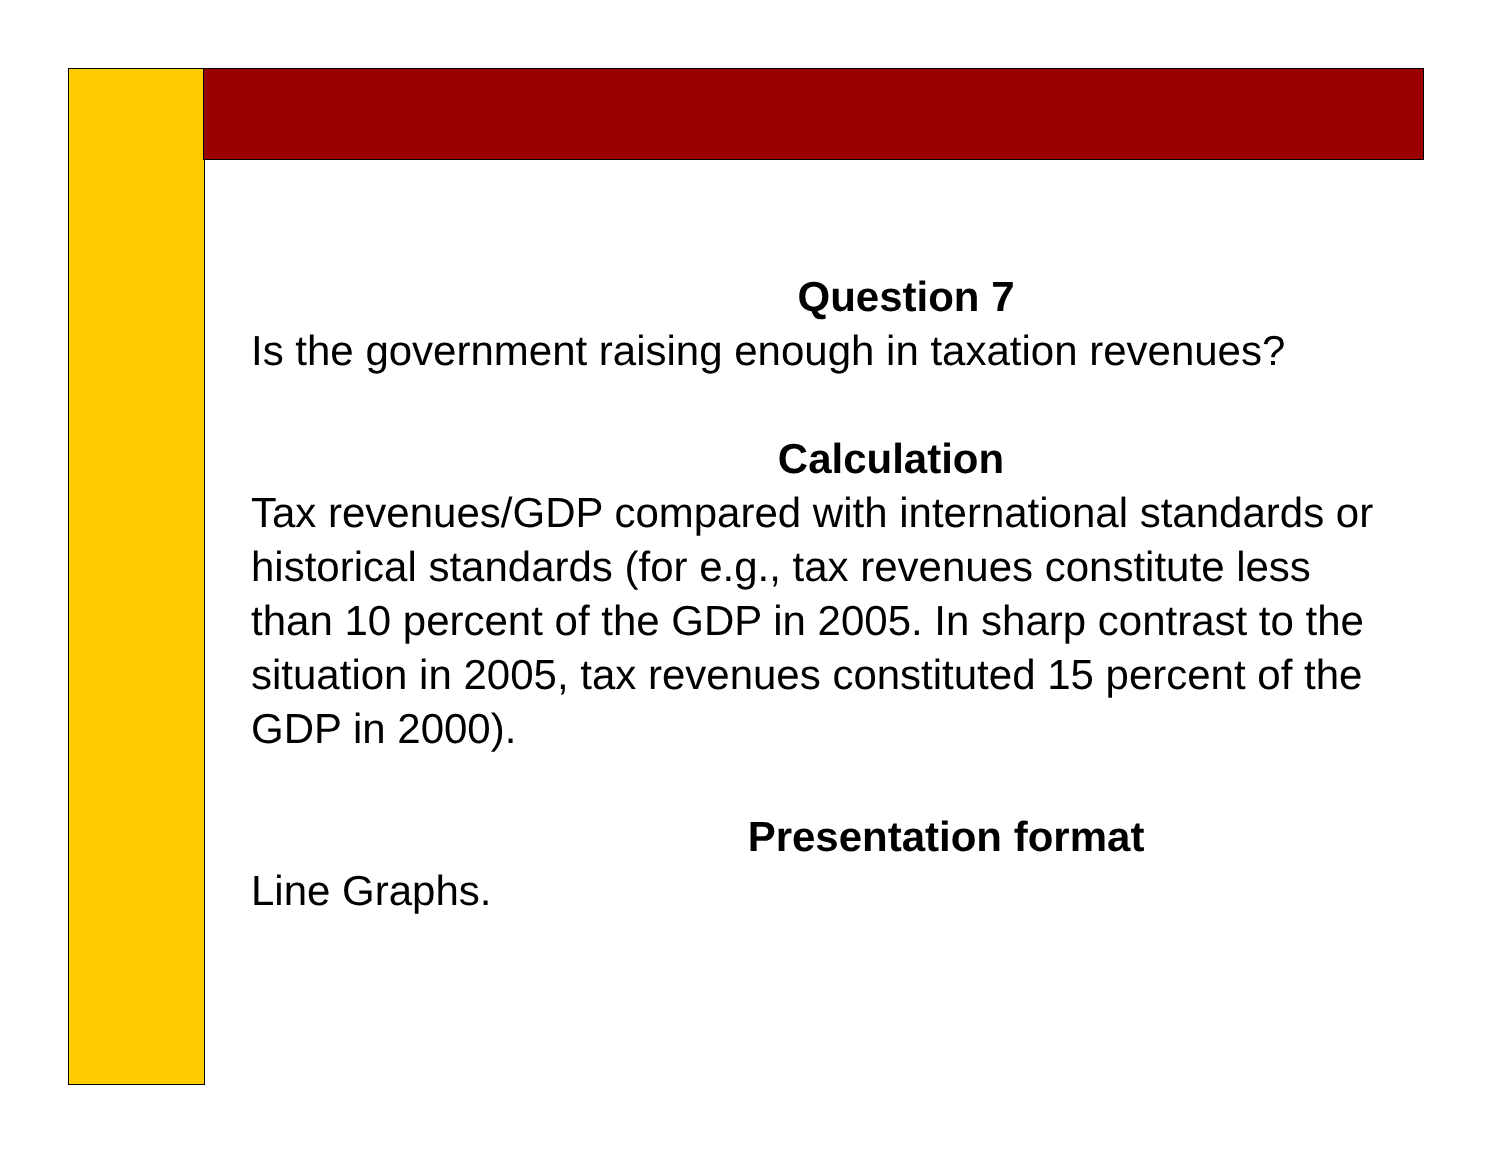Question 7
Is the government raising enough in taxation revenues?
Calculation
Tax revenues/GDP compared with international standards or historical standards (for e.g., tax revenues constitute less than 10 percent of the GDP in 2005. In sharp contrast to the situation in 2005, tax revenues constituted 15 percent of the GDP in 2000).
Presentation format
Line Graphs.